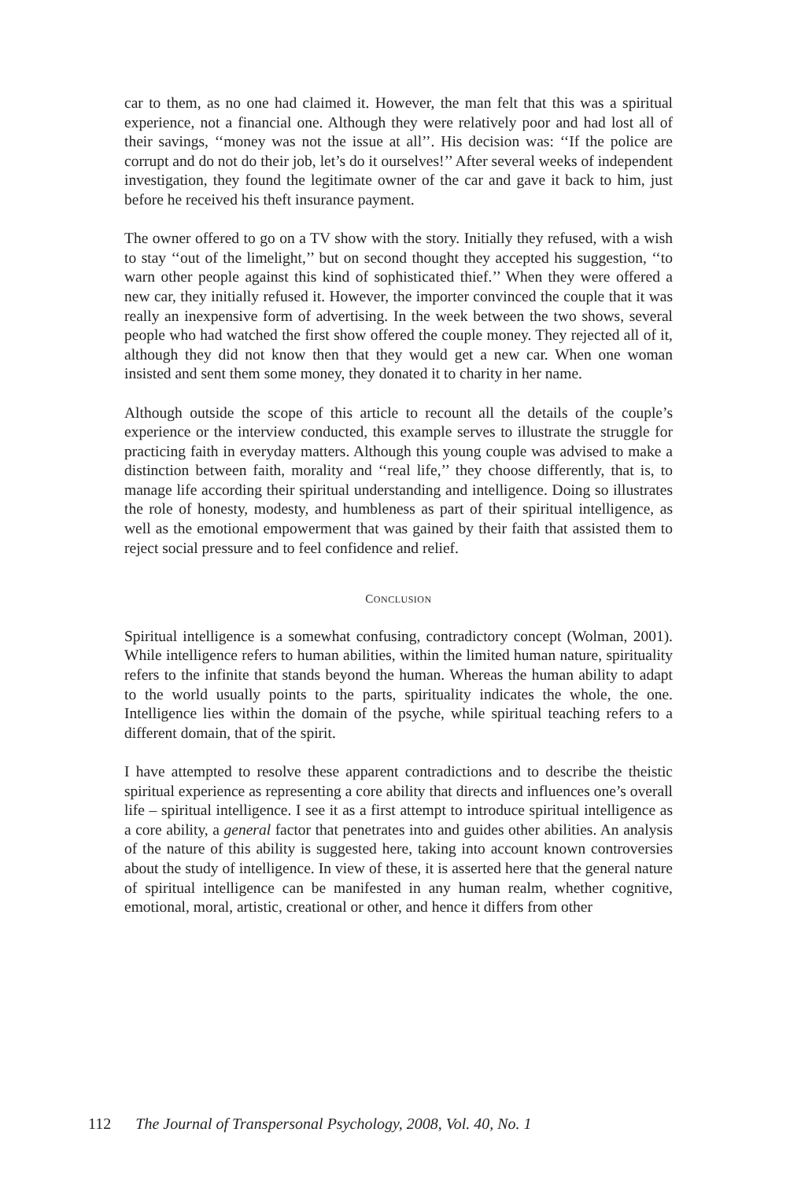car to them, as no one had claimed it. However, the man felt that this was a spiritual experience, not a financial one. Although they were relatively poor and had lost all of their savings, ‘‘money was not the issue at all’’. His decision was: ‘‘If the police are corrupt and do not do their job, let’s do it ourselves!’’ After several weeks of independent investigation, they found the legitimate owner of the car and gave it back to him, just before he received his theft insurance payment.
The owner offered to go on a TV show with the story. Initially they refused, with a wish to stay ‘‘out of the limelight,’’ but on second thought they accepted his suggestion, ‘‘to warn other people against this kind of sophisticated thief.’’ When they were offered a new car, they initially refused it. However, the importer convinced the couple that it was really an inexpensive form of advertising. In the week between the two shows, several people who had watched the first show offered the couple money. They rejected all of it, although they did not know then that they would get a new car. When one woman insisted and sent them some money, they donated it to charity in her name.
Although outside the scope of this article to recount all the details of the couple’s experience or the interview conducted, this example serves to illustrate the struggle for practicing faith in everyday matters. Although this young couple was advised to make a distinction between faith, morality and ‘‘real life,’’ they choose differently, that is, to manage life according their spiritual understanding and intelligence. Doing so illustrates the role of honesty, modesty, and humbleness as part of their spiritual intelligence, as well as the emotional empowerment that was gained by their faith that assisted them to reject social pressure and to feel confidence and relief.
CONCLUSION
Spiritual intelligence is a somewhat confusing, contradictory concept (Wolman, 2001). While intelligence refers to human abilities, within the limited human nature, spirituality refers to the infinite that stands beyond the human. Whereas the human ability to adapt to the world usually points to the parts, spirituality indicates the whole, the one. Intelligence lies within the domain of the psyche, while spiritual teaching refers to a different domain, that of the spirit.
I have attempted to resolve these apparent contradictions and to describe the theistic spiritual experience as representing a core ability that directs and influences one’s overall life – spiritual intelligence. I see it as a first attempt to introduce spiritual intelligence as a core ability, a general factor that penetrates into and guides other abilities. An analysis of the nature of this ability is suggested here, taking into account known controversies about the study of intelligence. In view of these, it is asserted here that the general nature of spiritual intelligence can be manifested in any human realm, whether cognitive, emotional, moral, artistic, creational or other, and hence it differs from other
112 The Journal of Transpersonal Psychology, 2008, Vol. 40, No. 1